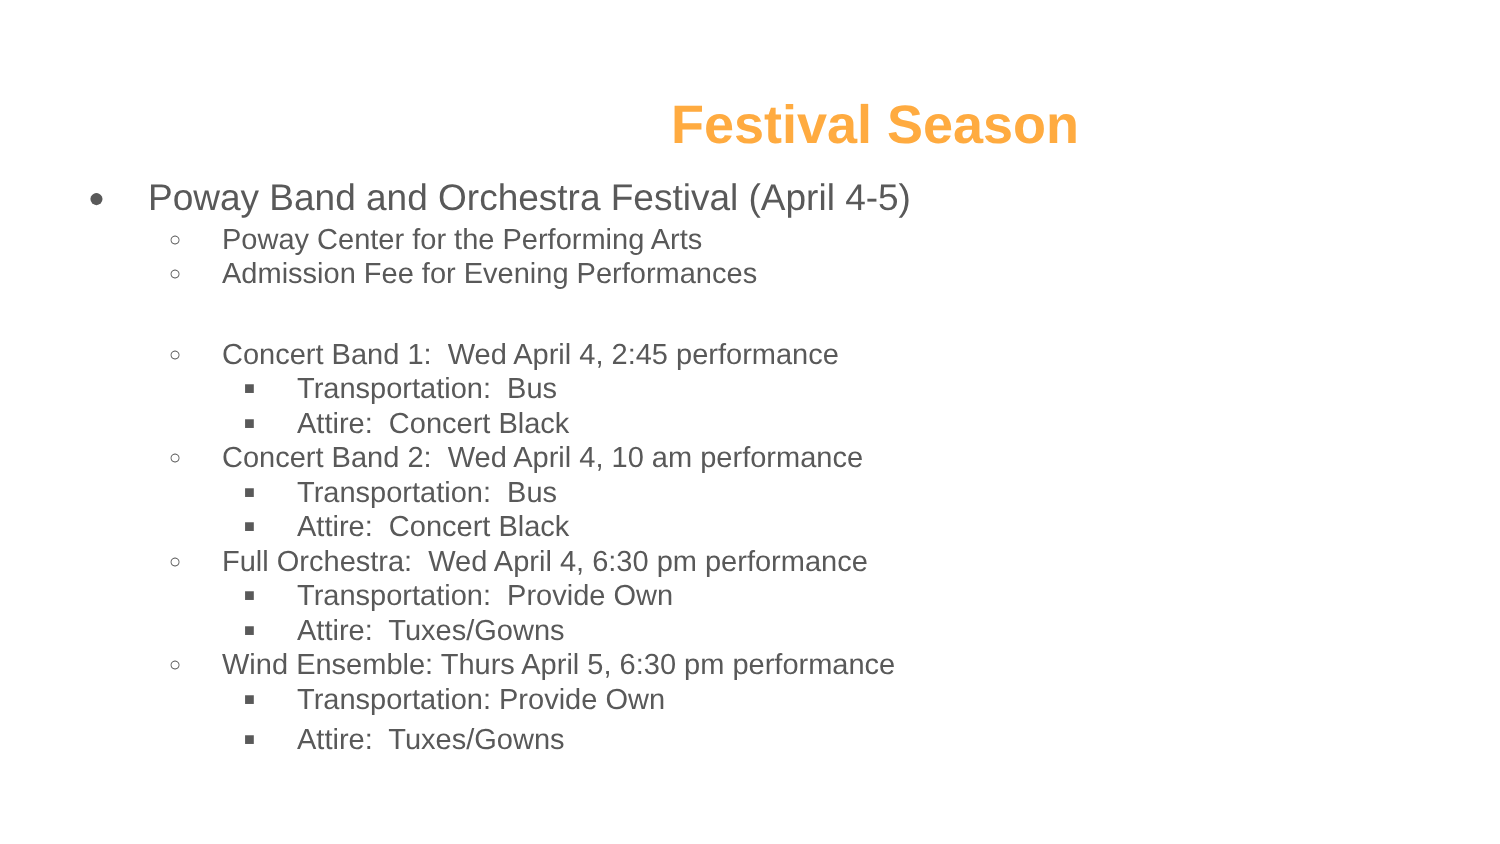Festival Season
● Poway Band and Orchestra Festival (April 4-5)
○ Poway Center for the Performing Arts
○ Admission Fee for Evening Performances
○ Concert Band 1: Wed April 4, 2:45 performance
■ Transportation: Bus
■ Attire: Concert Black
○ Concert Band 2: Wed April 4, 10 am performance
■ Transportation: Bus
■ Attire: Concert Black
○ Full Orchestra: Wed April 4, 6:30 pm performance
■ Transportation: Provide Own
■ Attire: Tuxes/Gowns
○ Wind Ensemble: Thurs April 5, 6:30 pm performance
■ Transportation: Provide Own
■ Attire: Tuxes/Gowns